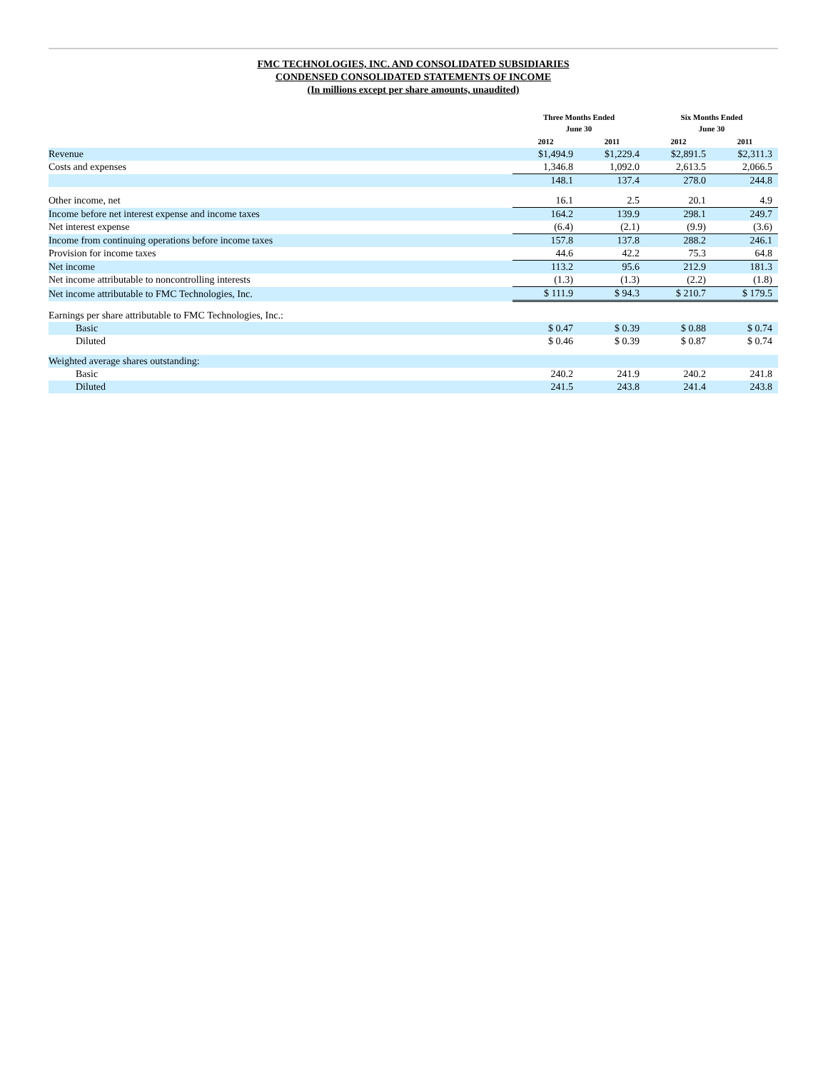FMC TECHNOLOGIES, INC. AND CONSOLIDATED SUBSIDIARIES
CONDENSED CONSOLIDATED STATEMENTS OF INCOME
(In millions except per share amounts, unaudited)
| | Three Months Ended June 30 | | Six Months Ended June 30 | |
| --- | --- | --- | --- | --- |
| | 2012 | 2011 | 2012 | 2011 |
| Revenue | $1,494.9 | $1,229.4 | $2,891.5 | $2,311.3 |
| Costs and expenses | 1,346.8 | 1,092.0 | 2,613.5 | 2,066.5 |
| | 148.1 | 137.4 | 278.0 | 244.8 |
| Other income, net | 16.1 | 2.5 | 20.1 | 4.9 |
| Income before net interest expense and income taxes | 164.2 | 139.9 | 298.1 | 249.7 |
| Net interest expense | (6.4) | (2.1) | (9.9) | (3.6) |
| Income from continuing operations before income taxes | 157.8 | 137.8 | 288.2 | 246.1 |
| Provision for income taxes | 44.6 | 42.2 | 75.3 | 64.8 |
| Net income | 113.2 | 95.6 | 212.9 | 181.3 |
| Net income attributable to noncontrolling interests | (1.3) | (1.3) | (2.2) | (1.8) |
| Net income attributable to FMC Technologies, Inc. | $ 111.9 | $ 94.3 | $ 210.7 | $ 179.5 |
| Earnings per share attributable to FMC Technologies, Inc.: | | | | |
| Basic | $ 0.47 | $ 0.39 | $ 0.88 | $ 0.74 |
| Diluted | $ 0.46 | $ 0.39 | $ 0.87 | $ 0.74 |
| Weighted average shares outstanding: | | | | |
| Basic | 240.2 | 241.9 | 240.2 | 241.8 |
| Diluted | 241.5 | 243.8 | 241.4 | 243.8 |